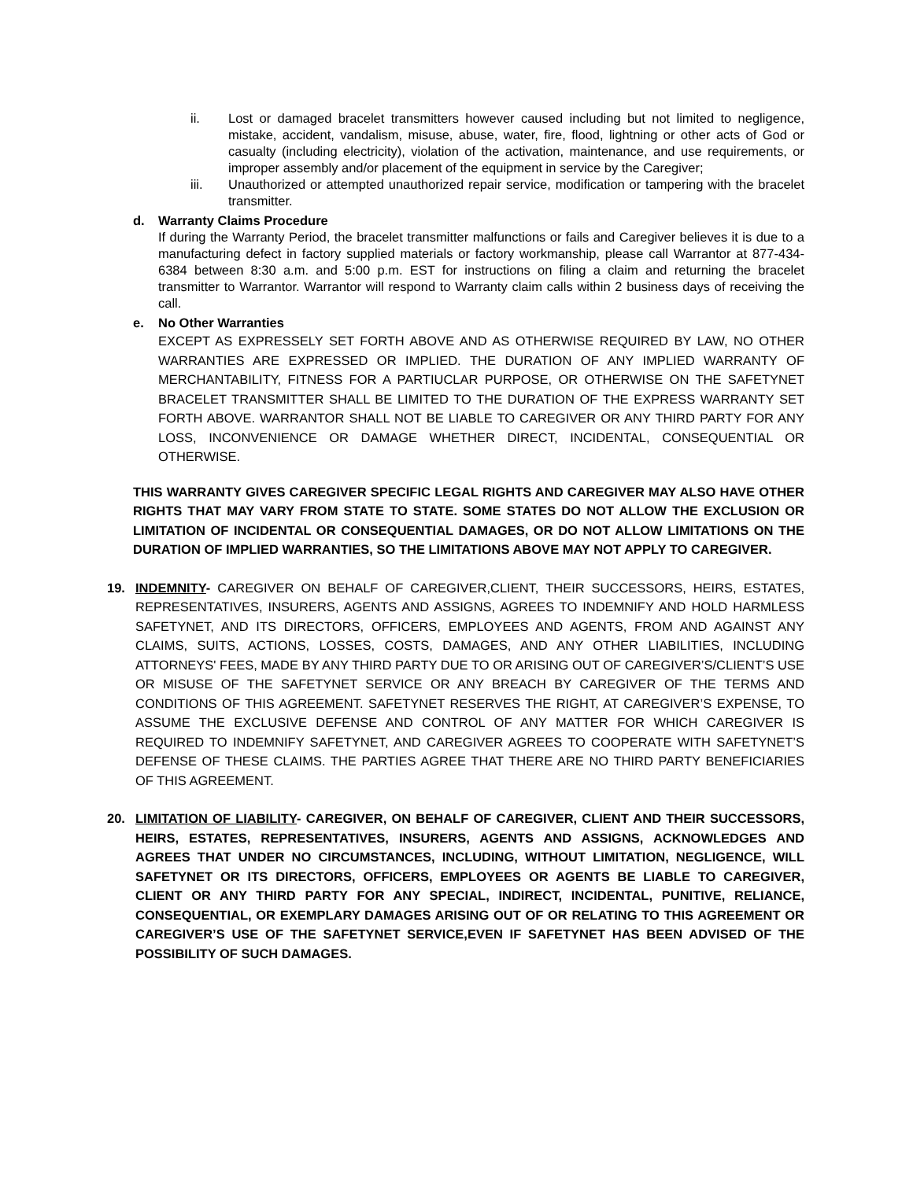ii. Lost or damaged bracelet transmitters however caused including but not limited to negligence, mistake, accident, vandalism, misuse, abuse, water, fire, flood, lightning or other acts of God or casualty (including electricity), violation of the activation, maintenance, and use requirements, or improper assembly and/or placement of the equipment in service by the Caregiver;
iii. Unauthorized or attempted unauthorized repair service, modification or tampering with the bracelet transmitter.
d. Warranty Claims Procedure
If during the Warranty Period, the bracelet transmitter malfunctions or fails and Caregiver believes it is due to a manufacturing defect in factory supplied materials or factory workmanship, please call Warrantor at 877-434-6384 between 8:30 a.m. and 5:00 p.m. EST for instructions on filing a claim and returning the bracelet transmitter to Warrantor. Warrantor will respond to Warranty claim calls within 2 business days of receiving the call.
e. No Other Warranties
EXCEPT AS EXPRESSELY SET FORTH ABOVE AND AS OTHERWISE REQUIRED BY LAW, NO OTHER WARRANTIES ARE EXPRESSED OR IMPLIED. THE DURATION OF ANY IMPLIED WARRANTY OF MERCHANTABILITY, FITNESS FOR A PARTIUCLAR PURPOSE, OR OTHERWISE ON THE SAFETYNET BRACELET TRANSMITTER SHALL BE LIMITED TO THE DURATION OF THE EXPRESS WARRANTY SET FORTH ABOVE. WARRANTOR SHALL NOT BE LIABLE TO CAREGIVER OR ANY THIRD PARTY FOR ANY LOSS, INCONVENIENCE OR DAMAGE WHETHER DIRECT, INCIDENTAL, CONSEQUENTIAL OR OTHERWISE.
THIS WARRANTY GIVES CAREGIVER SPECIFIC LEGAL RIGHTS AND CAREGIVER MAY ALSO HAVE OTHER RIGHTS THAT MAY VARY FROM STATE TO STATE. SOME STATES DO NOT ALLOW THE EXCLUSION OR LIMITATION OF INCIDENTAL OR CONSEQUENTIAL DAMAGES, OR DO NOT ALLOW LIMITATIONS ON THE DURATION OF IMPLIED WARRANTIES, SO THE LIMITATIONS ABOVE MAY NOT APPLY TO CAREGIVER.
19. INDEMNITY- CAREGIVER ON BEHALF OF CAREGIVER,CLIENT, THEIR SUCCESSORS, HEIRS, ESTATES, REPRESENTATIVES, INSURERS, AGENTS AND ASSIGNS, AGREES TO INDEMNIFY AND HOLD HARMLESS SAFETYNET, AND ITS DIRECTORS, OFFICERS, EMPLOYEES AND AGENTS, FROM AND AGAINST ANY CLAIMS, SUITS, ACTIONS, LOSSES, COSTS, DAMAGES, AND ANY OTHER LIABILITIES, INCLUDING ATTORNEYS' FEES, MADE BY ANY THIRD PARTY DUE TO OR ARISING OUT OF CAREGIVER’S/CLIENT’S USE OR MISUSE OF THE SAFETYNET SERVICE OR ANY BREACH BY CAREGIVER OF THE TERMS AND CONDITIONS OF THIS AGREEMENT. SAFETYNET RESERVES THE RIGHT, AT CAREGIVER’S EXPENSE, TO ASSUME THE EXCLUSIVE DEFENSE AND CONTROL OF ANY MATTER FOR WHICH CAREGIVER IS REQUIRED TO INDEMNIFY SAFETYNET, AND CAREGIVER AGREES TO COOPERATE WITH SAFETYNET’S DEFENSE OF THESE CLAIMS. THE PARTIES AGREE THAT THERE ARE NO THIRD PARTY BENEFICIARIES OF THIS AGREEMENT.
20. LIMITATION OF LIABILITY- CAREGIVER, ON BEHALF OF CAREGIVER, CLIENT AND THEIR SUCCESSORS, HEIRS, ESTATES, REPRESENTATIVES, INSURERS, AGENTS AND ASSIGNS, ACKNOWLEDGES AND AGREES THAT UNDER NO CIRCUMSTANCES, INCLUDING, WITHOUT LIMITATION, NEGLIGENCE, WILL SAFETYNET OR ITS DIRECTORS, OFFICERS, EMPLOYEES OR AGENTS BE LIABLE TO CAREGIVER, CLIENT OR ANY THIRD PARTY FOR ANY SPECIAL, INDIRECT, INCIDENTAL, PUNITIVE, RELIANCE, CONSEQUENTIAL, OR EXEMPLARY DAMAGES ARISING OUT OF OR RELATING TO THIS AGREEMENT OR CAREGIVER’S USE OF THE SAFETYNET SERVICE,EVEN IF SAFETYNET HAS BEEN ADVISED OF THE POSSIBILITY OF SUCH DAMAGES.